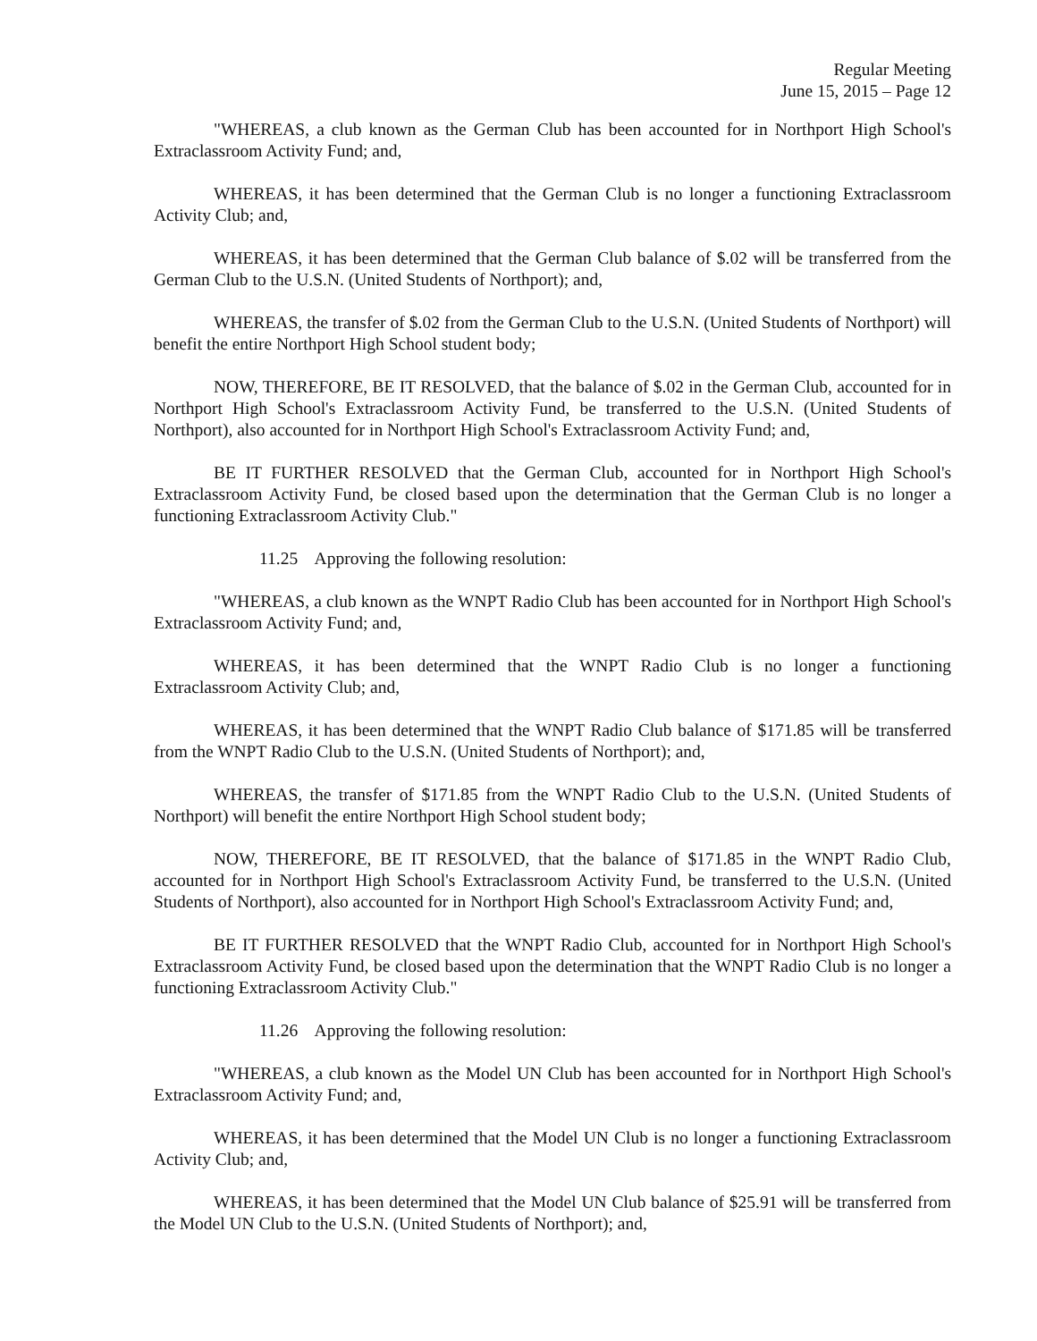Regular Meeting
June 15, 2015 – Page 12
"WHEREAS, a club known as the German Club has been accounted for in Northport High School's Extraclassroom Activity Fund; and,
WHEREAS, it has been determined that the German Club is no longer a functioning Extraclassroom Activity Club; and,
WHEREAS, it has been determined that the German Club balance of $.02 will be transferred from the German Club to the U.S.N. (United Students of Northport); and,
WHEREAS, the transfer of $.02 from the German Club to the U.S.N. (United Students of Northport) will benefit the entire Northport High School student body;
NOW, THEREFORE, BE IT RESOLVED, that the balance of $.02 in the German Club, accounted for in Northport High School's Extraclassroom Activity Fund, be transferred to the U.S.N. (United Students of Northport), also accounted for in Northport High School's Extraclassroom Activity Fund; and,
BE IT FURTHER RESOLVED that the German Club, accounted for in Northport High School's Extraclassroom Activity Fund, be closed based upon the determination that the German Club is no longer a functioning Extraclassroom Activity Club."
11.25 Approving the following resolution:
"WHEREAS, a club known as the WNPT Radio Club has been accounted for in Northport High School's Extraclassroom Activity Fund; and,
WHEREAS, it has been determined that the WNPT Radio Club is no longer a functioning Extraclassroom Activity Club; and,
WHEREAS, it has been determined that the WNPT Radio Club balance of $171.85 will be transferred from the WNPT Radio Club to the U.S.N. (United Students of Northport); and,
WHEREAS, the transfer of $171.85 from the WNPT Radio Club to the U.S.N. (United Students of Northport) will benefit the entire Northport High School student body;
NOW, THEREFORE, BE IT RESOLVED, that the balance of $171.85 in the WNPT Radio Club, accounted for in Northport High School's Extraclassroom Activity Fund, be transferred to the U.S.N. (United Students of Northport), also accounted for in Northport High School's Extraclassroom Activity Fund; and,
BE IT FURTHER RESOLVED that the WNPT Radio Club, accounted for in Northport High School's Extraclassroom Activity Fund, be closed based upon the determination that the WNPT Radio Club is no longer a functioning Extraclassroom Activity Club."
11.26 Approving the following resolution:
"WHEREAS, a club known as the Model UN Club has been accounted for in Northport High School's Extraclassroom Activity Fund; and,
WHEREAS, it has been determined that the Model UN Club is no longer a functioning Extraclassroom Activity Club; and,
WHEREAS, it has been determined that the Model UN Club balance of $25.91 will be transferred from the Model UN Club to the U.S.N. (United Students of Northport); and,